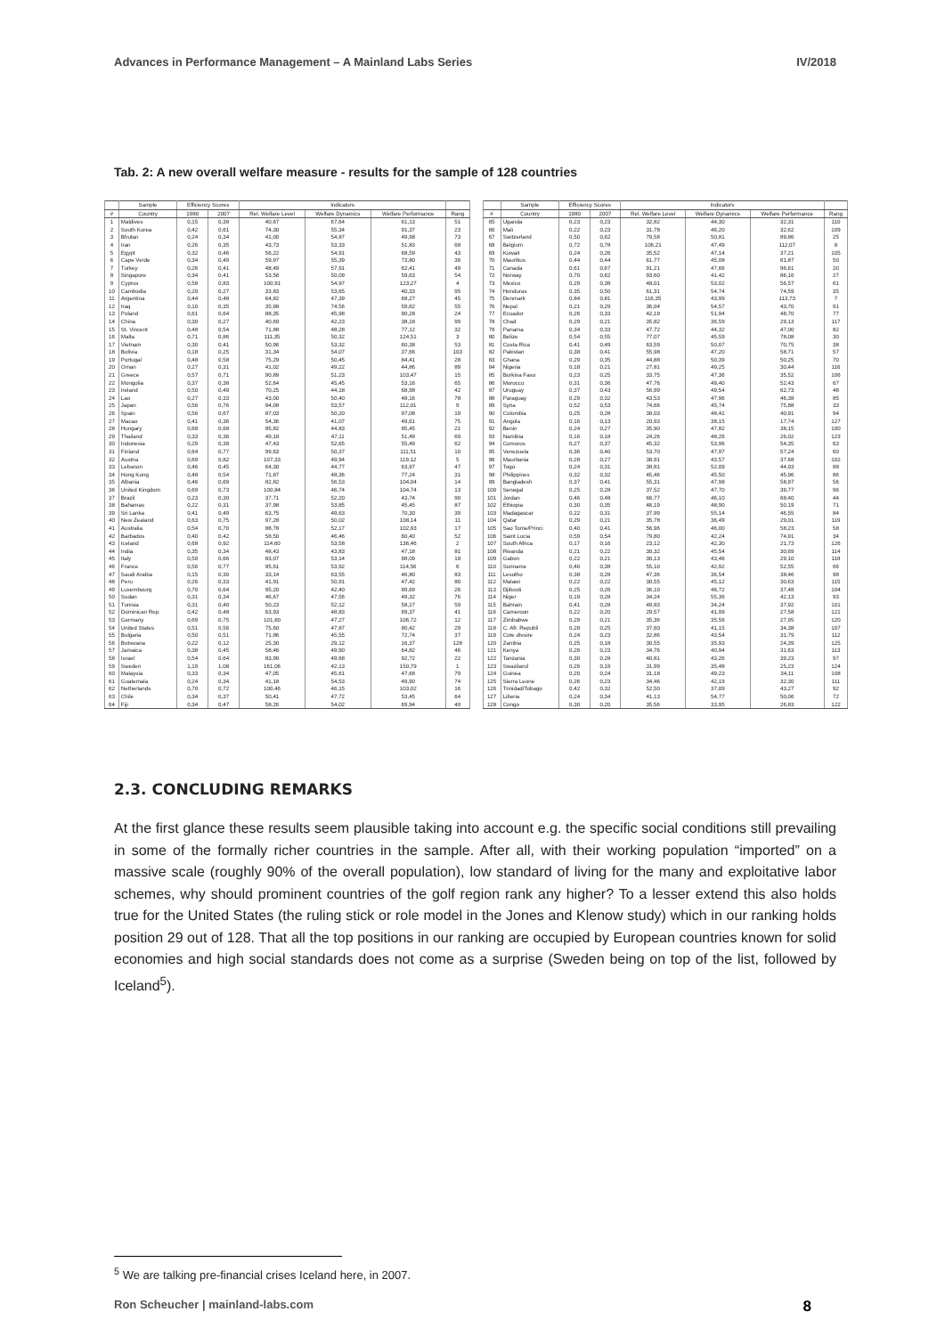Advances in Performance Management – A Mainland Labs Series IV/2018
Tab. 2: A new overall welfare measure - results for the sample of 128 countries
| | Sample | Efficiency Scores | | Indicators | | | |
| --- | --- | --- | --- | --- | --- | --- | --- |
| # | Country | 1980 | 2007 | Rel. Welfare Level | Welfare Dynamics | Welfare Performance | Rang |
| 1 | Maldives | 0,15 | 0,38 | 40,67 | 67,64 | 61,13 | 51 |
| 2 | South Korea | 0,42 | 0,61 | 74,30 | 55,34 | 91,37 | 23 |
| 3 | Bhutan | 0,24 | 0,34 | 41,00 | 54,87 | 49,98 | 73 |
| 4 | Iran | 0,26 | 0,35 | 43,73 | 53,33 | 51,83 | 68 |
| 5 | Egypt | 0,32 | 0,46 | 56,22 | 54,91 | 68,59 | 43 |
| 6 | Cape Verde | 0,34 | 0,49 | 59,97 | 55,39 | 73,80 | 36 |
| 7 | Turkey | 0,26 | 0,41 | 48,49 | 57,91 | 62,41 | 49 |
| 8 | Singapore | 0,34 | 0,41 | 53,56 | 50,09 | 59,63 | 54 |
| 9 | Cyprus | 0,58 | 0,83 | 100,91 | 54,97 | 123,27 | 4 |
| 10 | Cambodia | 0,20 | 0,27 | 33,83 | 53,65 | 40,33 | 95 |
| 11 | Argentina | 0,44 | 0,48 | 64,82 | 47,39 | 68,27 | 45 |
| 12 | Iraq | 0,10 | 0,35 | 35,98 | 74,56 | 59,62 | 55 |
| 13 | Poland | 0,61 | 0,64 | 88,35 | 45,98 | 90,28 | 24 |
| 14 | China | 0,30 | 0,27 | 40,69 | 42,23 | 38,18 | 99 |
| 15 | St. Vincent | 0,48 | 0,54 | 71,88 | 48,28 | 77,12 | 32 |
| 16 | Malta | 0,71 | 0,86 | 111,35 | 50,32 | 124,51 | 3 |
| 17 | Vietnam | 0,30 | 0,41 | 50,96 | 53,32 | 60,38 | 53 |
| 18 | Bolivia | 0,18 | 0,25 | 31,34 | 54,07 | 37,66 | 103 |
| 19 | Portugal | 0,48 | 0,58 | 75,29 | 50,45 | 84,41 | 28 |
| 20 | Oman | 0,27 | 0,31 | 41,02 | 49,22 | 44,86 | 89 |
| 21 | Greece | 0,57 | 0,71 | 90,89 | 51,23 | 103,47 | 15 |
| 22 | Mongolia | 0,37 | 0,38 | 52,64 | 45,45 | 53,16 | 65 |
| 23 | Ireland | 0,50 | 0,49 | 70,25 | 44,18 | 68,98 | 42 |
| 24 | Lao | 0,27 | 0,33 | 43,00 | 50,40 | 48,16 | 78 |
| 25 | Japan | 0,56 | 0,76 | 94,08 | 53,57 | 112,01 | 9 |
| 26 | Spain | 0,56 | 0,67 | 87,03 | 50,20 | 97,08 | 19 |
| 27 | Macao | 0,41 | 0,36 | 54,36 | 41,07 | 49,61 | 75 |
| 28 | Hungary | 0,68 | 0,68 | 95,82 | 44,83 | 95,45 | 21 |
| 29 | Thailand | 0,33 | 0,36 | 49,18 | 47,11 | 51,49 | 69 |
| 30 | Indonesia | 0,29 | 0,38 | 47,43 | 52,65 | 55,49 | 62 |
| 31 | Finland | 0,64 | 0,77 | 99,63 | 50,37 | 111,51 | 10 |
| 32 | Austria | 0,69 | 0,82 | 107,33 | 49,94 | 119,12 | 5 |
| 33 | Lebanon | 0,46 | 0,45 | 64,30 | 44,77 | 63,97 | 47 |
| 34 | Hong Kong | 0,48 | 0,54 | 71,87 | 48,36 | 77,24 | 31 |
| 35 | Albania | 0,46 | 0,69 | 82,82 | 56,53 | 104,04 | 14 |
| 36 | United Kingdom | 0,69 | 0,73 | 100,84 | 46,74 | 104,74 | 13 |
| 37 | Brazil | 0,23 | 0,30 | 37,71 | 52,20 | 43,74 | 90 |
| 38 | Bahamas | 0,22 | 0,31 | 37,98 | 53,85 | 45,45 | 87 |
| 39 | Sri Lanka | 0,41 | 0,49 | 63,75 | 49,63 | 70,30 | 39 |
| 40 | New Zealand | 0,63 | 0,75 | 97,28 | 50,02 | 108,14 | 11 |
| 41 | Australia | 0,54 | 0,70 | 88,78 | 52,17 | 102,93 | 17 |
| 42 | Barbados | 0,40 | 0,42 | 58,50 | 46,46 | 60,40 | 52 |
| 43 | Iceland | 0,68 | 0,92 | 114,60 | 53,58 | 136,46 | 2 |
| 44 | India | 0,35 | 0,34 | 48,43 | 43,83 | 47,18 | 81 |
| 45 | Italy | 0,50 | 0,66 | 83,07 | 53,14 | 98,09 | 18 |
| 46 | France | 0,56 | 0,77 | 95,61 | 53,92 | 114,56 | 6 |
| 47 | Saudi Arabia | 0,15 | 0,30 | 33,14 | 63,55 | 46,80 | 83 |
| 48 | Peru | 0,26 | 0,33 | 41,91 | 50,91 | 47,42 | 80 |
| 49 | Luxembourg | 0,70 | 0,64 | 95,20 | 42,40 | 89,69 | 26 |
| 50 | Sudan | 0,31 | 0,34 | 46,67 | 47,56 | 49,32 | 76 |
| 51 | Tunisia | 0,31 | 0,40 | 50,23 | 52,12 | 58,17 | 59 |
| 52 | Dominican Rep. | 0,42 | 0,48 | 63,93 | 48,83 | 69,37 | 41 |
| 53 | Germany | 0,69 | 0,75 | 101,60 | 47,27 | 106,72 | 12 |
| 54 | United States | 0,51 | 0,56 | 75,60 | 47,87 | 80,42 | 29 |
| 55 | Bulgaria | 0,50 | 0,51 | 71,86 | 45,55 | 72,74 | 37 |
| 56 | Botswana | 0,22 | 0,12 | 25,30 | 29,12 | 16,37 | 128 |
| 57 | Jamaica | 0,38 | 0,45 | 58,46 | 49,90 | 64,82 | 46 |
| 58 | Israel | 0,54 | 0,64 | 83,99 | 49,68 | 92,72 | 22 |
| 59 | Sweden | 1,19 | 1,08 | 161,06 | 42,13 | 150,79 | 1 |
| 60 | Malaysia | 0,33 | 0,34 | 47,05 | 45,61 | 47,68 | 79 |
| 61 | Guatemala | 0,24 | 0,34 | 41,18 | 54,53 | 49,90 | 74 |
| 62 | Netherlands | 0,70 | 0,72 | 100,46 | 46,15 | 103,02 | 16 |
| 63 | Chile | 0,34 | 0,37 | 50,41 | 47,72 | 53,45 | 64 |
| 64 | Fiji | 0,34 | 0,47 | 58,26 | 54,02 | 69,94 | 40 |
| | Sample | Efficiency Scores | | Indicators | | | |
| --- | --- | --- | --- | --- | --- | --- | --- |
| # | Country | 1980 | 2007 | Rel. Welfare Level | Welfare Dynamics | Welfare Performance | Rang |
| 65 | Uganda | 0,23 | 0,23 | 32,82 | 44,30 | 32,31 | 110 |
| 66 | Mali | 0,22 | 0,23 | 31,78 | 46,20 | 32,62 | 109 |
| 67 | Switzerland | 0,50 | 0,62 | 79,58 | 50,81 | 89,86 | 25 |
| 68 | Belgium | 0,72 | 0,78 | 106,21 | 47,49 | 112,07 | 8 |
| 69 | Kuwait | 0,24 | 0,26 | 35,52 | 47,14 | 37,21 | 105 |
| 70 | Mauritius | 0,44 | 0,44 | 61,77 | 45,08 | 61,87 | 50 |
| 71 | Canada | 0,61 | 0,67 | 91,21 | 47,66 | 96,61 | 20 |
| 72 | Norway | 0,70 | 0,62 | 93,60 | 41,42 | 86,16 | 27 |
| 73 | Mexico | 0,29 | 0,38 | 48,01 | 53,02 | 56,57 | 61 |
| 74 | Honduras | 0,35 | 0,50 | 61,31 | 54,74 | 74,59 | 35 |
| 75 | Denmark | 0,84 | 0,81 | 116,35 | 43,99 | 113,73 | 7 |
| 76 | Nepal | 0,21 | 0,29 | 36,04 | 54,57 | 43,70 | 91 |
| 77 | Ecuador | 0,26 | 0,33 | 42,19 | 51,94 | 48,70 | 77 |
| 78 | Chad | 0,29 | 0,21 | 35,82 | 36,59 | 29,13 | 117 |
| 79 | Panama | 0,34 | 0,33 | 47,72 | 44,32 | 47,00 | 82 |
| 80 | Belize | 0,54 | 0,55 | 77,07 | 45,59 | 78,08 | 30 |
| 81 | Costa Rica | 0,41 | 0,49 | 63,59 | 50,07 | 70,75 | 38 |
| 82 | Pakistan | 0,38 | 0,41 | 55,98 | 47,20 | 58,71 | 57 |
| 83 | Ghana | 0,29 | 0,35 | 44,88 | 50,39 | 50,25 | 70 |
| 84 | Nigeria | 0,18 | 0,21 | 27,81 | 49,25 | 30,44 | 116 |
| 85 | Burkina Faso | 0,23 | 0,25 | 33,75 | 47,36 | 35,52 | 106 |
| 86 | Morocco | 0,31 | 0,36 | 47,76 | 49,40 | 52,43 | 67 |
| 87 | Uruguay | 0,37 | 0,43 | 56,99 | 49,54 | 62,73 | 48 |
| 88 | Paraguay | 0,29 | 0,32 | 43,53 | 47,96 | 46,38 | 85 |
| 89 | Syria | 0,52 | 0,53 | 74,66 | 45,74 | 75,88 | 33 |
| 90 | Colombia | 0,25 | 0,28 | 38,03 | 48,41 | 40,91 | 94 |
| 91 | Angola | 0,16 | 0,13 | 20,93 | 38,15 | 17,74 | 127 |
| 92 | Benin | 0,24 | 0,27 | 35,90 | 47,82 | 38,15 | 100 |
| 93 | Namibia | 0,16 | 0,18 | 24,26 | 48,26 | 26,02 | 123 |
| 94 | Comoros | 0,27 | 0,37 | 45,32 | 53,96 | 54,35 | 63 |
| 95 | Venezuela | 0,36 | 0,40 | 53,70 | 47,97 | 57,24 | 60 |
| 96 | Mauritania | 0,28 | 0,27 | 38,91 | 43,57 | 37,68 | 102 |
| 97 | Togo | 0,24 | 0,31 | 38,81 | 52,09 | 44,93 | 88 |
| 98 | Philippines | 0,32 | 0,32 | 45,46 | 45,50 | 45,96 | 86 |
| 99 | Bangladesh | 0,37 | 0,41 | 55,31 | 47,98 | 58,97 | 56 |
| 100 | Senegal | 0,25 | 0,28 | 37,52 | 47,70 | 39,77 | 96 |
| 101 | Jordan | 0,46 | 0,48 | 66,77 | 46,10 | 68,40 | 44 |
| 102 | Ethiopia | 0,30 | 0,35 | 46,19 | 48,90 | 50,19 | 71 |
| 103 | Madagascar | 0,22 | 0,31 | 37,99 | 55,14 | 46,55 | 84 |
| 104 | Qatar | 0,29 | 0,21 | 35,78 | 36,49 | 29,01 | 119 |
| 105 | Sao Tome/Princi | 0,40 | 0,41 | 56,96 | 46,00 | 58,23 | 58 |
| 106 | Saint Lucia | 0,59 | 0,54 | 79,80 | 42,24 | 74,91 | 34 |
| 107 | South Africa | 0,17 | 0,16 | 23,12 | 42,30 | 21,73 | 126 |
| 108 | Rwanda | 0,21 | 0,22 | 30,32 | 45,54 | 30,69 | 114 |
| 109 | Gabon | 0,22 | 0,21 | 30,13 | 43,46 | 29,10 | 118 |
| 110 | Suriname | 0,40 | 0,38 | 55,10 | 42,92 | 52,55 | 66 |
| 111 | Lesotho | 0,38 | 0,28 | 47,36 | 36,54 | 38,46 | 98 |
| 112 | Malawi | 0,22 | 0,22 | 30,55 | 45,12 | 30,63 | 115 |
| 113 | Djibouti | 0,25 | 0,26 | 36,10 | 46,72 | 37,48 | 104 |
| 114 | Niger | 0,19 | 0,28 | 34,24 | 55,36 | 42,13 | 93 |
| 115 | Bahrain | 0,41 | 0,28 | 49,83 | 34,24 | 37,92 | 101 |
| 116 | Cameroon | 0,22 | 0,20 | 29,57 | 41,99 | 27,58 | 121 |
| 117 | Zimbabwe | 0,29 | 0,21 | 35,36 | 35,56 | 27,95 | 120 |
| 118 | C. Afr. Republi | 0,28 | 0,25 | 37,60 | 41,15 | 34,38 | 107 |
| 119 | Cote dIvoire | 0,24 | 0,23 | 32,86 | 43,54 | 31,79 | 112 |
| 120 | Zambia | 0,25 | 0,18 | 30,55 | 35,93 | 24,39 | 125 |
| 121 | Kenya | 0,26 | 0,23 | 34,76 | 40,94 | 31,63 | 113 |
| 122 | Tanzania | 0,30 | 0,28 | 40,81 | 43,26 | 39,23 | 97 |
| 123 | Swaziland | 0,26 | 0,19 | 31,99 | 35,48 | 25,23 | 124 |
| 124 | Guinea | 0,20 | 0,24 | 31,18 | 49,23 | 34,11 | 108 |
| 125 | Sierra Leone | 0,26 | 0,23 | 34,46 | 42,19 | 32,30 | 111 |
| 126 | Trinidad/Tobago | 0,42 | 0,32 | 52,50 | 37,09 | 43,27 | 92 |
| 127 | Liberia | 0,24 | 0,34 | 41,13 | 54,77 | 50,06 | 72 |
| 128 | Congo | 0,30 | 0,20 | 35,56 | 33,95 | 26,83 | 122 |
2.3. CONCLUDING REMARKS
At the first glance these results seem plausible taking into account e.g. the specific social conditions still prevailing in some of the formally richer countries in the sample. After all, with their working population “imported” on a massive scale (roughly 90% of the overall population), low standard of living for the many and exploitative labor schemes, why should prominent countries of the golf region rank any higher? To a lesser extend this also holds true for the United States (the ruling stick or role model in the Jones and Klenow study) which in our ranking holds position 29 out of 128. That all the top positions in our ranking are occupied by European countries known for solid economies and high social standards does not come as a surprise (Sweden being on top of the list, followed by Iceland<sup>5</sup>).
<sup>5</sup> We are talking pre-financial crises Iceland here, in 2007.
Ron Scheucher | mainland-labs.com 8